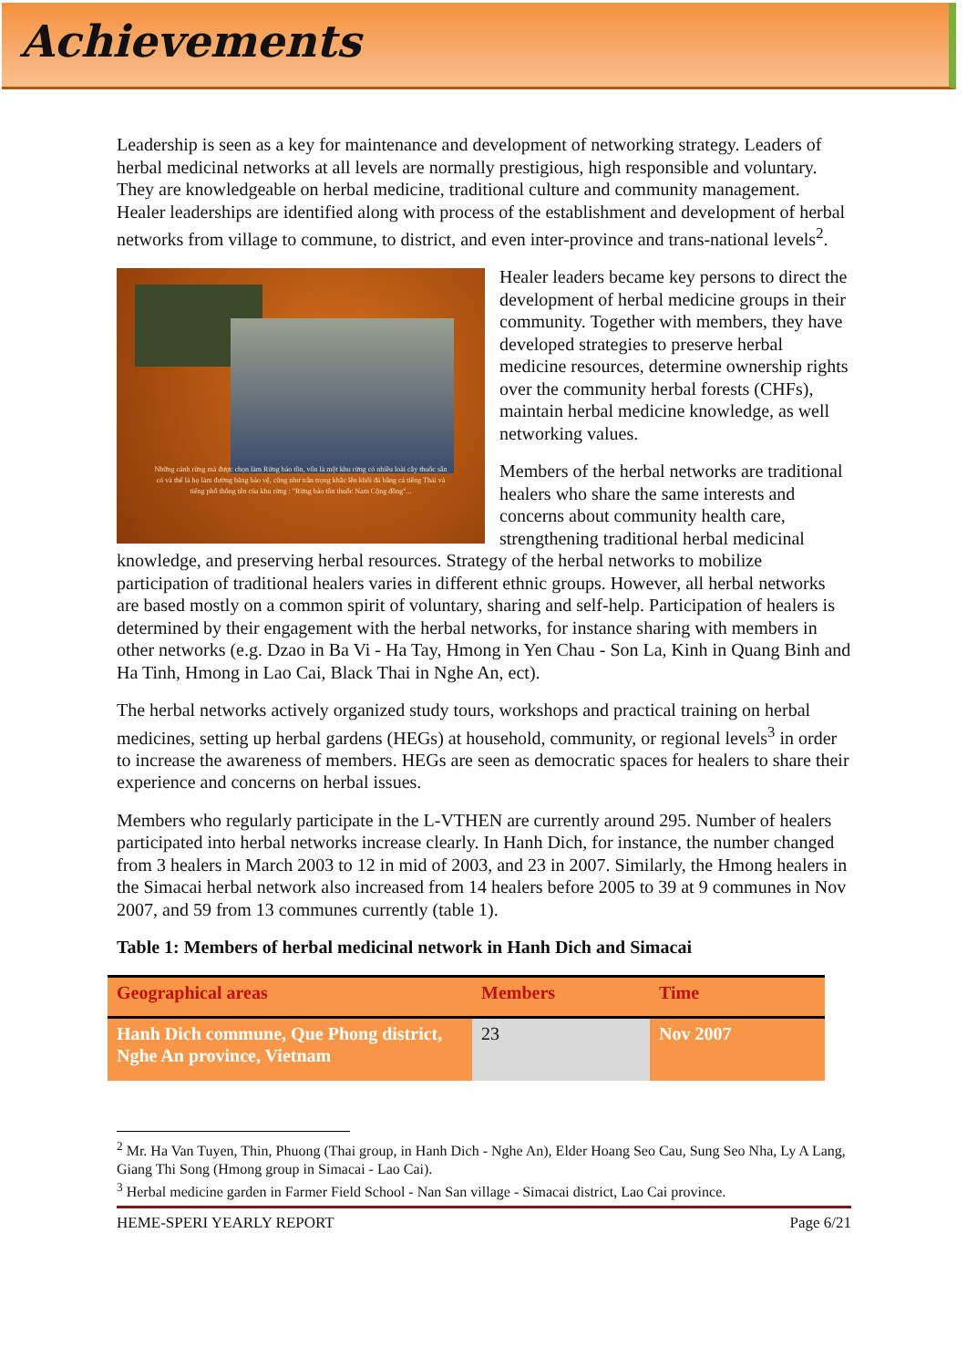Achievements
Leadership is seen as a key for maintenance and development of networking strategy. Leaders of herbal medicinal networks at all levels are normally prestigious, high responsible and voluntary. They are knowledgeable on herbal medicine, traditional culture and community management. Healer leaderships are identified along with process of the establishment and development of herbal networks from village to commune, to district, and even inter-province and trans-national levels<sup>2</sup>.
Những cánh rừng mà được chọn làm Rừng bảo tồn, vốn là một khu rừng có nhiều loài cây thuốc sẵn có và thế là họ làm đường băng bảo vệ, cũng như trân trọng khắc lên khối đá bằng cả tiếng Thái và tiếng phổ thông tên của khu rừng : "Rừng bảo tồn thuốc Nam Cộng đồng"...
Healer leaders became key persons to direct the development of herbal medicine groups in their community. Together with members, they have developed strategies to preserve herbal medicine resources, determine ownership rights over the community herbal forests (CHFs), maintain herbal medicine knowledge, as well networking values.
Members of the herbal networks are traditional healers who share the same interests and concerns about community health care, strengthening traditional herbal medicinal knowledge, and preserving herbal resources. Strategy of the herbal networks to mobilize participation of traditional healers varies in different ethnic groups. However, all herbal networks are based mostly on a common spirit of voluntary, sharing and self-help. Participation of healers is determined by their engagement with the herbal networks, for instance sharing with members in other networks (e.g. Dzao in Ba Vi - Ha Tay, Hmong in Yen Chau - Son La, Kinh in Quang Binh and Ha Tinh, Hmong in Lao Cai, Black Thai in Nghe An, ect).
The herbal networks actively organized study tours, workshops and practical training on herbal medicines, setting up herbal gardens (HEGs) at household, community, or regional levels<sup>3</sup> in order to increase the awareness of members. HEGs are seen as democratic spaces for healers to share their experience and concerns on herbal issues.
Members who regularly participate in the L-VTHEN are currently around 295. Number of healers participated into herbal networks increase clearly. In Hanh Dich, for instance, the number changed from 3 healers in March 2003 to 12 in mid of 2003, and 23 in 2007. Similarly, the Hmong healers in the Simacai herbal network also increased from 14 healers before 2005 to 39 at 9 communes in Nov 2007, and 59 from 13 communes currently (table 1).
Table 1: Members of herbal medicinal network in Hanh Dich and Simacai
| Geographical areas | Members | Time |
| --- | --- | --- |
| Hanh Dich commune, Que Phong district, Nghe An province, Vietnam | 23 | Nov 2007 |
<sup>2</sup> Mr. Ha Van Tuyen, Thin, Phuong (Thai group, in Hanh Dich - Nghe An), Elder Hoang Seo Cau, Sung Seo Nha, Ly A Lang, Giang Thi Song (Hmong group in Simacai - Lao Cai).
<sup>3</sup> Herbal medicine garden in Farmer Field School - Nan San village - Simacai district, Lao Cai province.
HEME-SPERI YEARLY REPORT Page 6/21